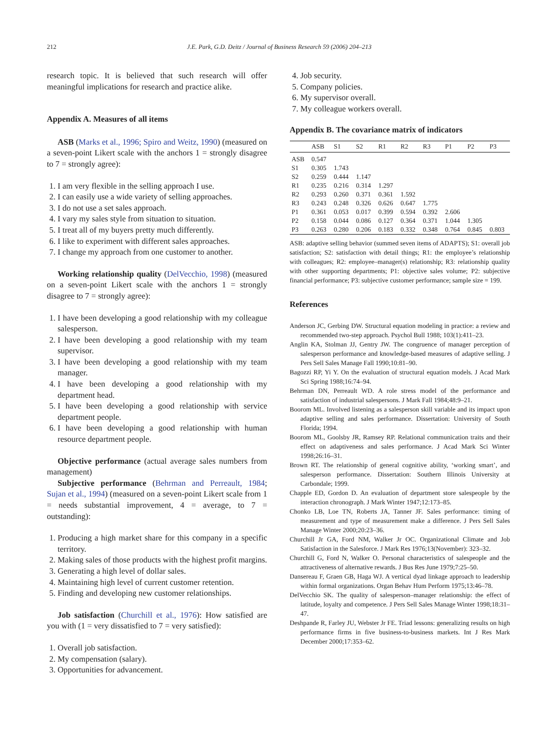212 J.E. Park, G.D. Deitz / Journal of Business Research 59 (2006) 204–213
research topic. It is believed that such research will offer meaningful implications for research and practice alike.
Appendix A. Measures of all items
ASB (Marks et al., 1996; Spiro and Weitz, 1990) (measured on a seven-point Likert scale with the anchors 1 = strongly disagree to 7 = strongly agree):
1. I am very flexible in the selling approach I use.
2. I can easily use a wide variety of selling approaches.
3. I do not use a set sales approach.
4. I vary my sales style from situation to situation.
5. I treat all of my buyers pretty much differently.
6. I like to experiment with different sales approaches.
7. I change my approach from one customer to another.
Working relationship quality (DelVecchio, 1998) (measured on a seven-point Likert scale with the anchors 1 = strongly disagree to 7 = strongly agree):
1. I have been developing a good relationship with my colleague salesperson.
2. I have been developing a good relationship with my team supervisor.
3. I have been developing a good relationship with my team manager.
4. I have been developing a good relationship with my department head.
5. I have been developing a good relationship with service department people.
6. I have been developing a good relationship with human resource department people.
Objective performance (actual average sales numbers from management)
Subjective performance (Behrman and Perreault, 1984; Sujan et al., 1994) (measured on a seven-point Likert scale from 1 = needs substantial improvement, 4 = average, to 7 = outstanding):
1. Producing a high market share for this company in a specific territory.
2. Making sales of those products with the highest profit margins.
3. Generating a high level of dollar sales.
4. Maintaining high level of current customer retention.
5. Finding and developing new customer relationships.
Job satisfaction (Churchill et al., 1976): How satisfied are you with (1 = very dissatisfied to 7 = very satisfied):
1. Overall job satisfaction.
2. My compensation (salary).
3. Opportunities for advancement.
4. Job security.
5. Company policies.
6. My supervisor overall.
7. My colleague workers overall.
Appendix B. The covariance matrix of indicators
| | ASB | S1 | S2 | R1 | R2 | R3 | P1 | P2 | P3 |
| --- | --- | --- | --- | --- | --- | --- | --- | --- | --- |
| ASB | 0.547 | | | | | | | | |
| S1 | 0.305 | 1.743 | | | | | | | |
| S2 | 0.259 | 0.444 | 1.147 | | | | | | |
| R1 | 0.235 | 0.216 | 0.314 | 1.297 | | | | | |
| R2 | 0.293 | 0.260 | 0.371 | 0.361 | 1.592 | | | | |
| R3 | 0.243 | 0.248 | 0.326 | 0.626 | 0.647 | 1.775 | | | |
| P1 | 0.361 | 0.053 | 0.017 | 0.399 | 0.594 | 0.392 | 2.606 | | |
| P2 | 0.158 | 0.044 | 0.086 | 0.127 | 0.364 | 0.371 | 1.044 | 1.305 | |
| P3 | 0.263 | 0.280 | 0.206 | 0.183 | 0.332 | 0.348 | 0.764 | 0.845 | 0.803 |
ASB: adaptive selling behavior (summed seven items of ADAPTS); S1: overall job satisfaction; S2: satisfaction with detail things; R1: the employee’s relationship with colleagues; R2: employee–manager(s) relationship; R3: relationship quality with other supporting departments; P1: objective sales volume; P2: subjective financial performance; P3: subjective customer performance; sample size = 199.
References
Anderson JC, Gerbing DW. Structural equation modeling in practice: a review and recommended two-step approach. Psychol Bull 1988; 103(1):411–23.
Anglin KA, Stolman JJ, Gentry JW. The congruence of manager perception of salesperson performance and knowledge-based measures of adaptive selling. J Pers Sell Sales Manage Fall 1990;10:81–90.
Bagozzi RP, Yi Y. On the evaluation of structural equation models. J Acad Mark Sci Spring 1988;16:74–94.
Behrman DN, Perreault WD. A role stress model of the performance and satisfaction of industrial salespersons. J Mark Fall 1984;48:9–21.
Boorom ML. Involved listening as a salesperson skill variable and its impact upon adaptive selling and sales performance. Dissertation: University of South Florida; 1994.
Boorom ML, Goolsby JR, Ramsey RP. Relational communication traits and their effect on adaptiveness and sales performance. J Acad Mark Sci Winter 1998;26:16–31.
Brown RT. The relationship of general cognitive ability, ‘working smart’, and salesperson performance. Dissertation: Southern Illinois University at Carbondale; 1999.
Chapple ED, Gordon D. An evaluation of department store salespeople by the interaction chronograph. J Mark Winter 1947;12:173–85.
Chonko LB, Loe TN, Roberts JA, Tanner JF. Sales performance: timing of measurement and type of measurement make a difference. J Pers Sell Sales Manage Winter 2000;20:23–36.
Churchill Jr GA, Ford NM, Walker Jr OC. Organizational Climate and Job Satisfaction in the Salesforce. J Mark Res 1976;13(November): 323–32.
Churchill G, Ford N, Walker O. Personal characteristics of salespeople and the attractiveness of alternative rewards. J Bus Res June 1979;7:25–50.
Dansereau F, Graen GB, Haga WJ. A vertical dyad linkage approach to leadership within formal organizations. Organ Behav Hum Perform 1975;13:46–78.
DelVecchio SK. The quality of salesperson–manager relationship: the effect of latitude, loyalty and competence. J Pers Sell Sales Manage Winter 1998;18:31–47.
Deshpande R, Farley JU, Webster Jr FE. Triad lessons: generalizing results on high performance firms in five business-to-business markets. Int J Res Mark December 2000;17:353–62.